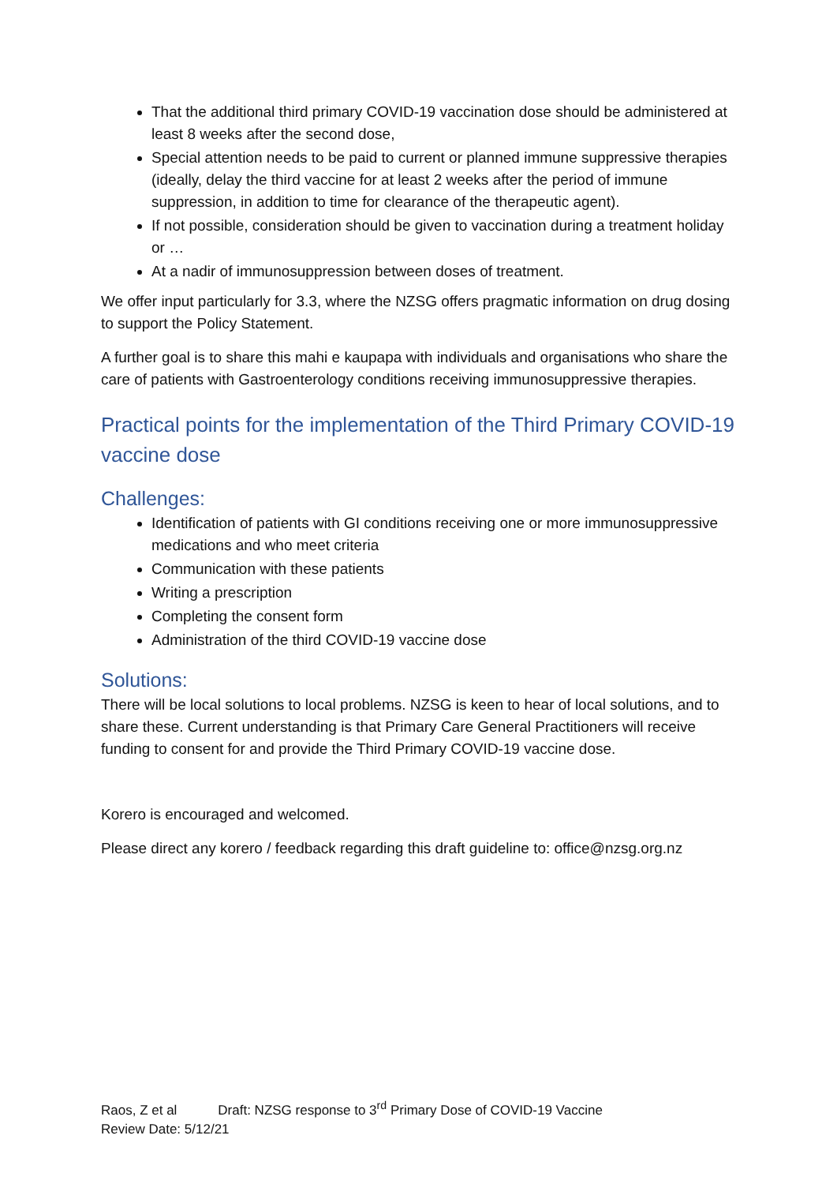That the additional third primary COVID-19 vaccination dose should be administered at least 8 weeks after the second dose,
Special attention needs to be paid to current or planned immune suppressive therapies (ideally, delay the third vaccine for at least 2 weeks after the period of immune suppression, in addition to time for clearance of the therapeutic agent).
If not possible, consideration should be given to vaccination during a treatment holiday or …
At a nadir of immunosuppression between doses of treatment.
We offer input particularly for 3.3, where the NZSG offers pragmatic information on drug dosing to support the Policy Statement.
A further goal is to share this mahi e kaupapa with individuals and organisations who share the care of patients with Gastroenterology conditions receiving immunosuppressive therapies.
Practical points for the implementation of the Third Primary COVID-19 vaccine dose
Challenges:
Identification of patients with GI conditions receiving one or more immunosuppressive medications and who meet criteria
Communication with these patients
Writing a prescription
Completing the consent form
Administration of the third COVID-19 vaccine dose
Solutions:
There will be local solutions to local problems. NZSG is keen to hear of local solutions, and to share these. Current understanding is that Primary Care General Practitioners will receive funding to consent for and provide the Third Primary COVID-19 vaccine dose.
Korero is encouraged and welcomed.
Please direct any korero / feedback regarding this draft guideline to: office@nzsg.org.nz
Raos, Z et al Draft: NZSG response to 3<sup>rd</sup> Primary Dose of COVID-19 Vaccine
Review Date: 5/12/21